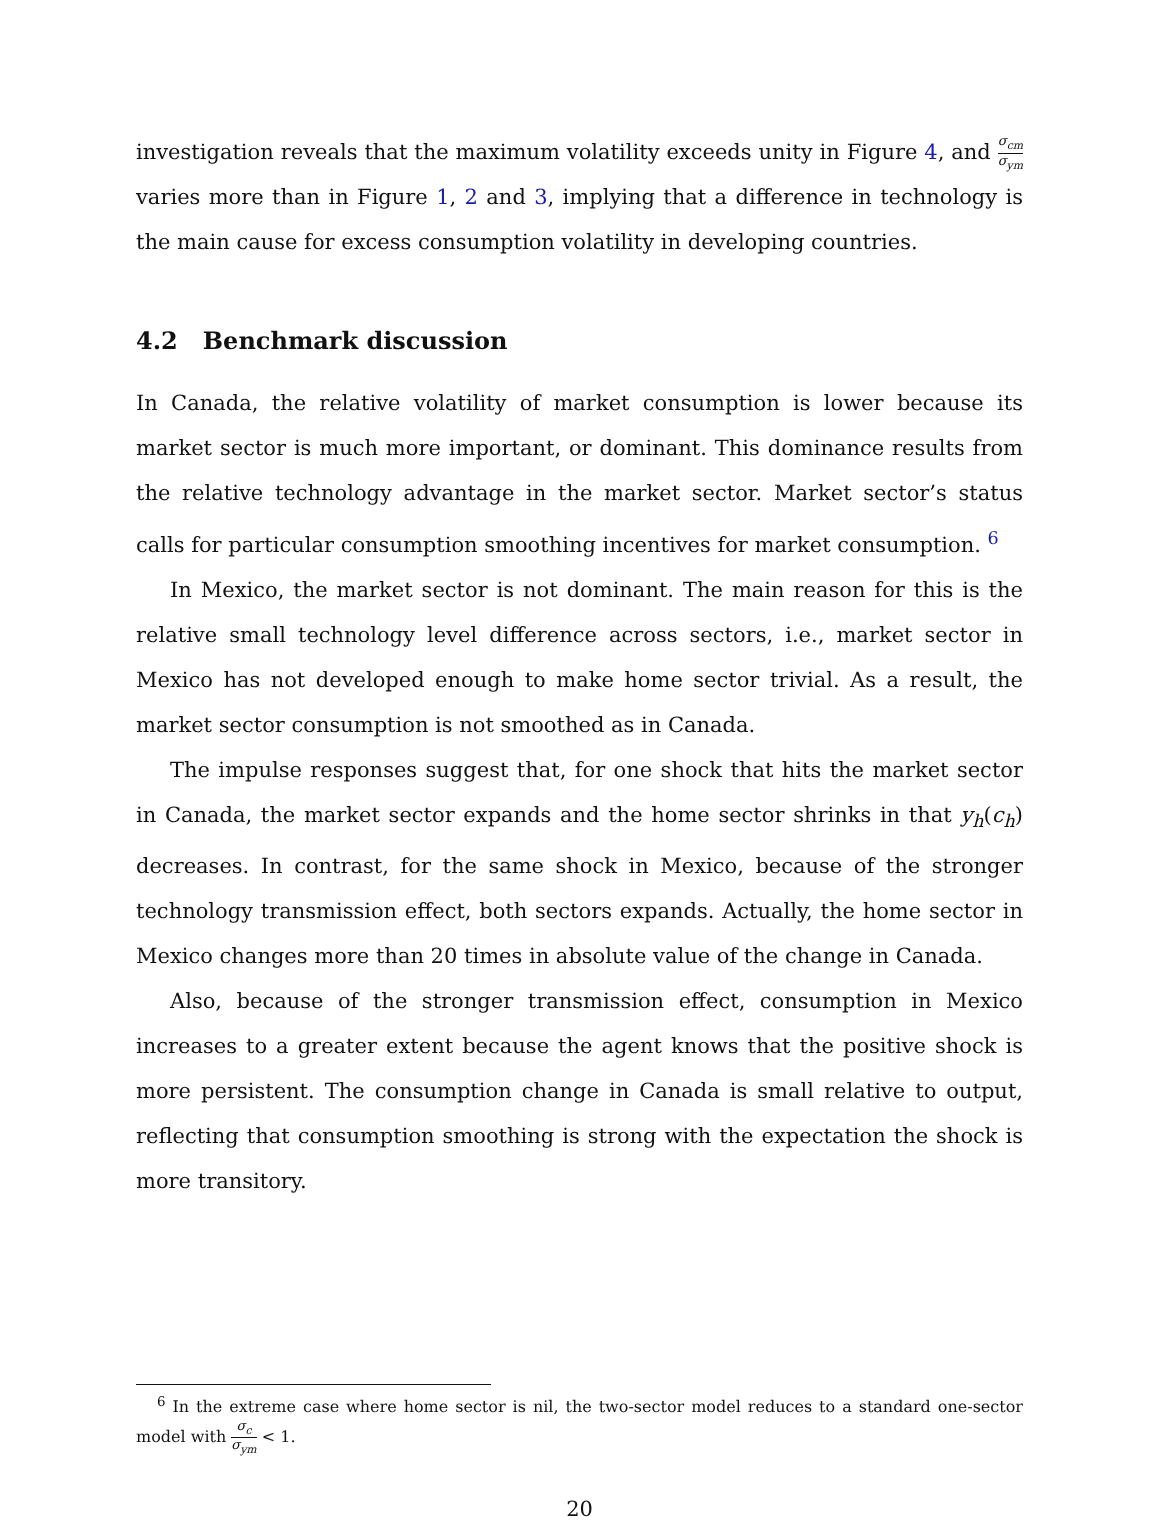investigation reveals that the maximum volatility exceeds unity in Figure 4, and σ<sub>cm</sub> σ<sub>ym</sub> varies more than in Figure 1, 2 and 3, implying that a difference in technology is the main cause for excess consumption volatility in developing countries.
4.2 Benchmark discussion
In Canada, the relative volatility of market consumption is lower because its market sector is much more important, or dominant. This dominance results from the relative technology advantage in the market sector. Market sector’s status calls for particular consumption smoothing incentives for market consumption. <sup>6</sup>
In Mexico, the market sector is not dominant. The main reason for this is the relative small technology level difference across sectors, i.e., market sector in Mexico has not developed enough to make home sector trivial. As a result, the market sector consumption is not smoothed as in Canada.
The impulse responses suggest that, for one shock that hits the market sector in Canada, the market sector expands and the home sector shrinks in that y<sub>h</sub>(c<sub>h</sub>) decreases. In contrast, for the same shock in Mexico, because of the stronger technology transmission effect, both sectors expands. Actually, the home sector in Mexico changes more than 20 times in absolute value of the change in Canada.
Also, because of the stronger transmission effect, consumption in Mexico increases to a greater extent because the agent knows that the positive shock is more persistent. The consumption change in Canada is small relative to output, reflecting that consumption smoothing is strong with the expectation the shock is more transitory.
<sup>6</sup> In the extreme case where home sector is nil, the two-sector model reduces to a standard one-sector model with σ<sub>c</sub> σ<sub>ym</sub> < 1.
20